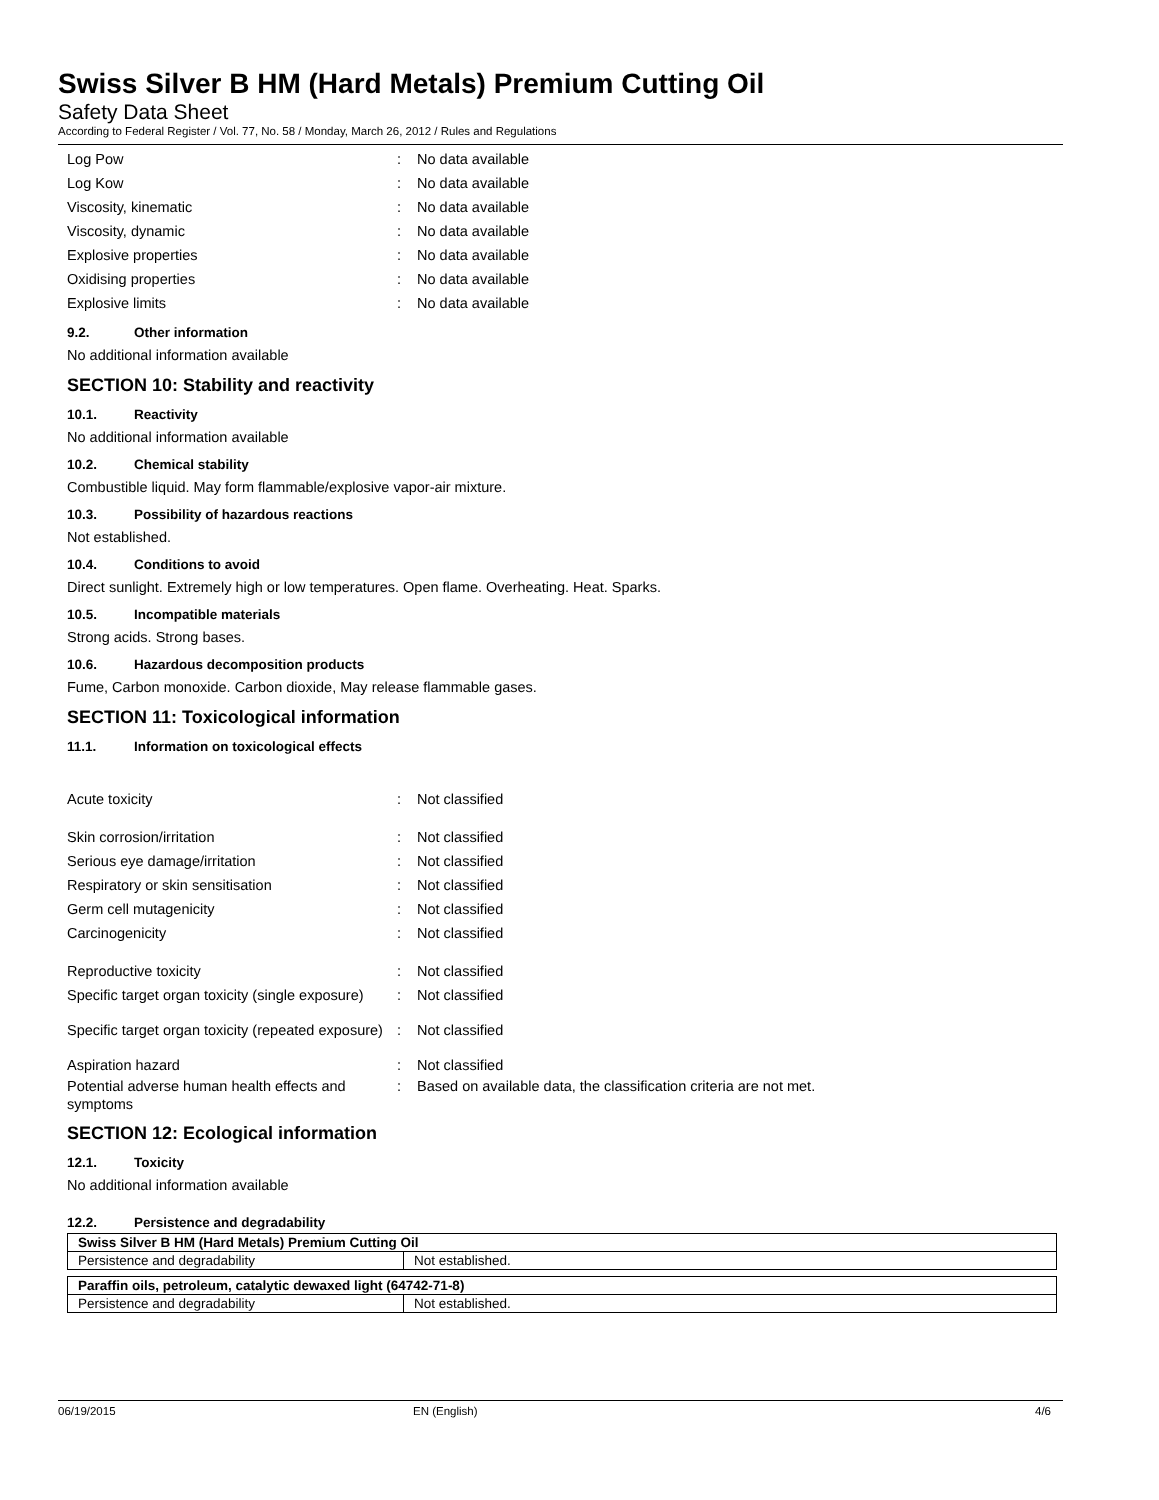Swiss Silver B HM (Hard Metals) Premium Cutting Oil
Safety Data Sheet
According to Federal Register / Vol. 77, No. 58 / Monday, March 26, 2012 / Rules and Regulations
Log Pow : No data available
Log Kow : No data available
Viscosity, kinematic : No data available
Viscosity, dynamic : No data available
Explosive properties : No data available
Oxidising properties : No data available
Explosive limits : No data available
9.2. Other information
No additional information available
SECTION 10: Stability and reactivity
10.1. Reactivity
No additional information available
10.2. Chemical stability
Combustible liquid. May form flammable/explosive vapor-air mixture.
10.3. Possibility of hazardous reactions
Not established.
10.4. Conditions to avoid
Direct sunlight. Extremely high or low temperatures. Open flame. Overheating. Heat. Sparks.
10.5. Incompatible materials
Strong acids. Strong bases.
10.6. Hazardous decomposition products
Fume, Carbon monoxide. Carbon dioxide, May release flammable gases.
SECTION 11: Toxicological information
11.1. Information on toxicological effects
Acute toxicity : Not classified
Skin corrosion/irritation : Not classified
Serious eye damage/irritation : Not classified
Respiratory or skin sensitisation : Not classified
Germ cell mutagenicity : Not classified
Carcinogenicity : Not classified
Reproductive toxicity : Not classified
Specific target organ toxicity (single exposure)
: Not classified
Specific target organ toxicity (repeated exposure)
: Not classified
Aspiration hazard : Not classified
Potential adverse human health effects and symptoms
: Based on available data, the classification criteria are not met.
SECTION 12: Ecological information
12.1. Toxicity
No additional information available
12.2. Persistence and degradability
| Swiss Silver B HM (Hard Metals) Premium Cutting Oil | |
| --- | --- |
| Persistence and degradability | Not established. |
| Paraffin oils, petroleum, catalytic dewaxed light (64742-71-8) | |
| --- | --- |
| Persistence and degradability | Not established. |
06/19/2015 EN (English) 4/6